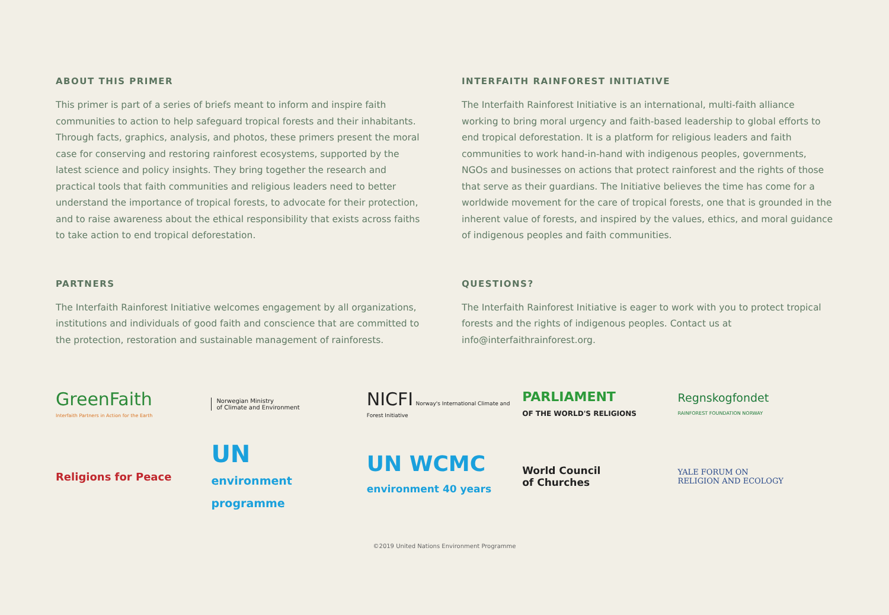ABOUT THIS PRIMER
This primer is part of a series of briefs meant to inform and inspire faith communities to action to help safeguard tropical forests and their inhabitants. Through facts, graphics, analysis, and photos, these primers present the moral case for conserving and restoring rainforest ecosystems, supported by the latest science and policy insights. They bring together the research and practical tools that faith communities and religious leaders need to better understand the importance of tropical forests, to advocate for their protection, and to raise awareness about the ethical responsibility that exists across faiths to take action to end tropical deforestation.
INTERFAITH RAINFOREST INITIATIVE
The Interfaith Rainforest Initiative is an international, multi-faith alliance working to bring moral urgency and faith-based leadership to global efforts to end tropical deforestation. It is a platform for religious leaders and faith communities to work hand-in-hand with indigenous peoples, governments, NGOs and businesses on actions that protect rainforest and the rights of those that serve as their guardians. The Initiative believes the time has come for a worldwide movement for the care of tropical forests, one that is grounded in the inherent value of forests, and inspired by the values, ethics, and moral guidance of indigenous peoples and faith communities.
PARTNERS
The Interfaith Rainforest Initiative welcomes engagement by all organizations, institutions and individuals of good faith and conscience that are committed to the protection, restoration and sustainable management of rainforests.
QUESTIONS?
The Interfaith Rainforest Initiative is eager to work with you to protect tropical forests and the rights of indigenous peoples. Contact us at info@interfaithrainforest.org.
GreenFaith
Interfaith Partners in Action for the Earth
Norwegian Ministry
of Climate and Environment
NICFI Norway's International Climate and Forest Initiative
PARLIAMENT
OF THE WORLD'S RELIGIONS
Regnskogfondet
RAINFOREST FOUNDATION NORWAY
Religions for Peace
UN
environment
programme
UN WCMC
environment 40 years
World Council
of Churches
YALE FORUM ON
RELIGION AND ECOLOGY
©2019 United Nations Environment Programme